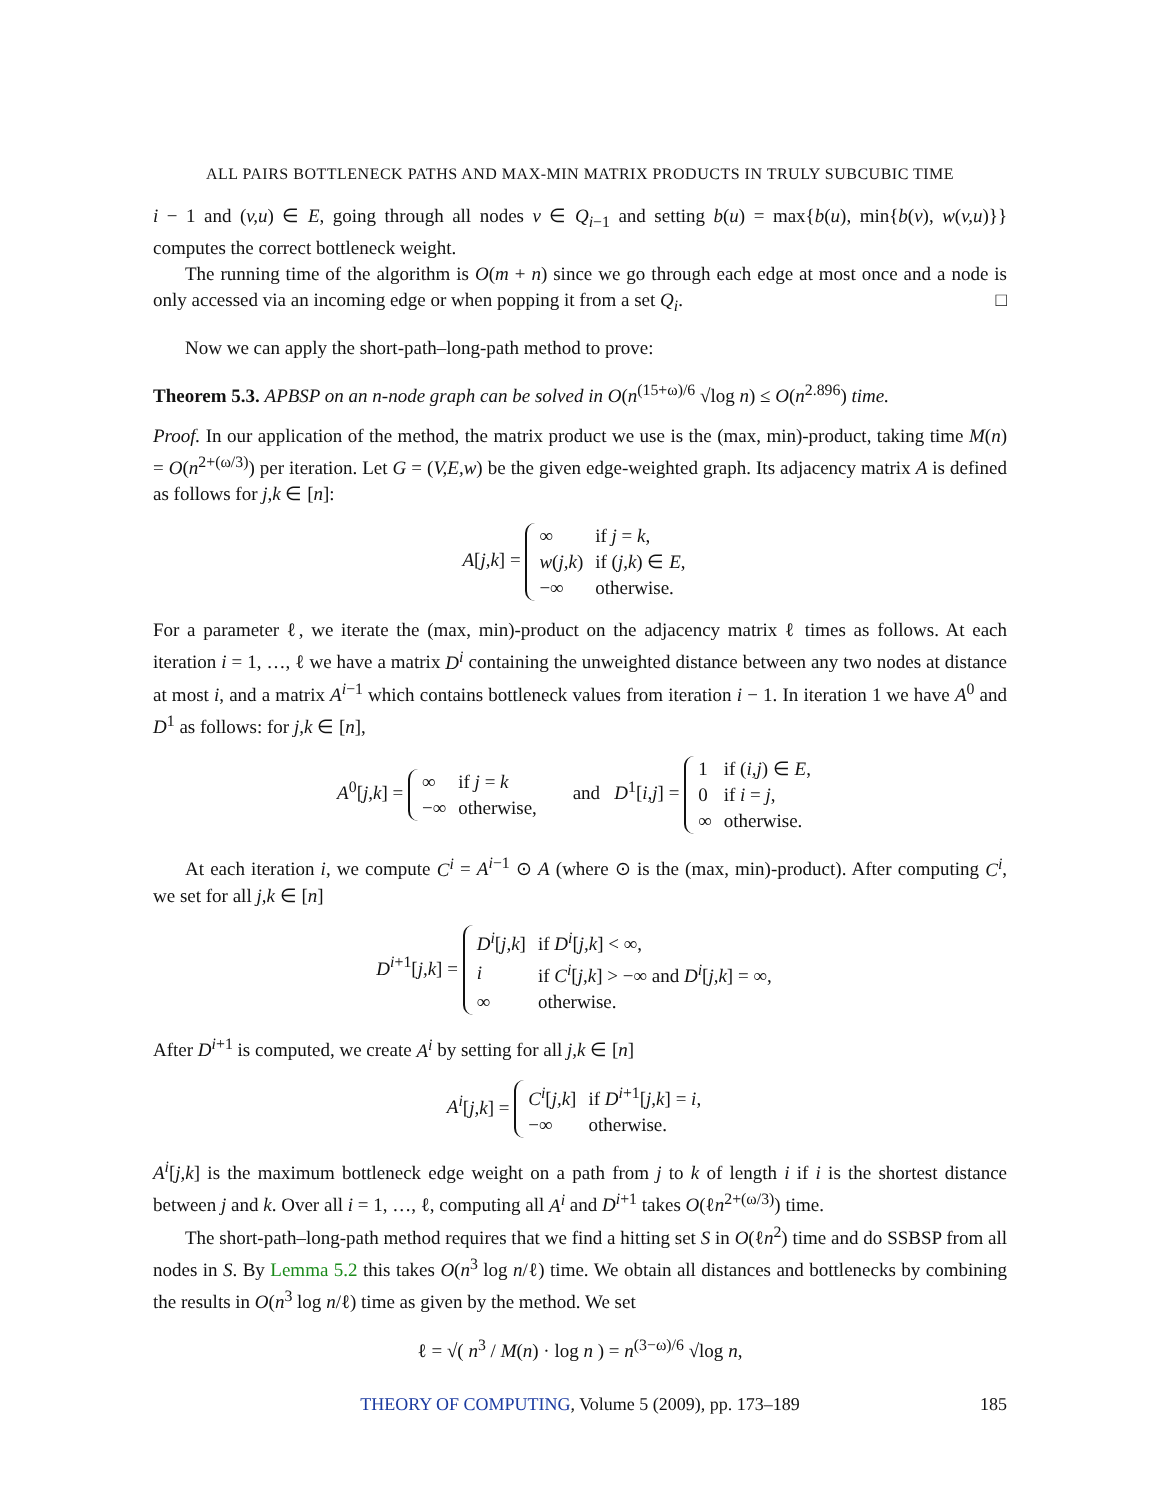ALL PAIRS BOTTLENECK PATHS AND MAX-MIN MATRIX PRODUCTS IN TRULY SUBCUBIC TIME
i − 1 and (v,u) ∈ E, going through all nodes v ∈ Q<sub>i−1</sub> and setting b(u) = max{b(u), min{b(v), w(v,u)}} computes the correct bottleneck weight.
The running time of the algorithm is O(m + n) since we go through each edge at most once and a node is only accessed via an incoming edge or when popping it from a set Q<sub>i</sub>. □
Now we can apply the short-path–long-path method to prove:
Theorem 5.3. APBSP on an n-node graph can be solved in O(n<sup>(15+ω)/6</sup> √log n) ≤ O(n<sup>2.896</sup>) time.
Proof. In our application of the method, the matrix product we use is the (max, min)-product, taking time M(n) = O(n<sup>2+(ω/3)</sup>) per iteration. Let G = (V,E,w) be the given edge-weighted graph. Its adjacency matrix A is defined as follows for j,k ∈ [n]:
A[j,k] =
| ∞ | if j = k , |
| w ( j,k ) | if ( j,k ) ∈ E , |
| −∞ | otherwise. |
For a parameter ℓ, we iterate the (max, min)-product on the adjacency matrix ℓ times as follows. At each iteration i = 1, …, ℓ we have a matrix D<sup>i</sup> containing the unweighted distance between any two nodes at distance at most i, and a matrix A<sup>i−1</sup> which contains bottleneck values from iteration i − 1. In iteration 1 we have A<sup>0</sup> and D<sup>1</sup> as follows: for j,k ∈ [n],
A<sup>0</sup>[j,k] =
| ∞ | if j = k |
| −∞ | otherwise, |
and D<sup>1</sup>[i,j] =
| 1 | if ( i,j ) ∈ E , |
| 0 | if i = j , |
| ∞ | otherwise. |
At each iteration i, we compute C<sup>i</sup> = A<sup>i−1</sup> ⊙ A (where ⊙ is the (max, min)-product). After computing C<sup>i</sup>, we set for all j,k ∈ [n]
D<sup>i+1</sup>[j,k] =
| D<sup>i</sup> [ j,k ] | if D<sup>i</sup> [ j,k ] < ∞, |
| i | if C<sup>i</sup> [ j,k ] > −∞ and D<sup>i</sup> [ j,k ] = ∞, |
| ∞ | otherwise. |
After D<sup>i+1</sup> is computed, we create A<sup>i</sup> by setting for all j,k ∈ [n]
A<sup>i</sup>[j,k] =
| C<sup>i</sup> [ j,k ] | if D<sup>i+1</sup>[ j,k ] = i , |
| −∞ | otherwise. |
A<sup>i</sup>[j,k] is the maximum bottleneck edge weight on a path from j to k of length i if i is the shortest distance between j and k. Over all i = 1, …, ℓ, computing all A<sup>i</sup> and D<sup>i+1</sup> takes O(ℓn<sup>2+(ω/3)</sup>) time.
The short-path–long-path method requires that we find a hitting set S in O(ℓn<sup>2</sup>) time and do SSBSP from all nodes in S. By Lemma 5.2 this takes O(n<sup>3</sup> log n/ℓ) time. We obtain all distances and bottlenecks by combining the results in O(n<sup>3</sup> log n/ℓ) time as given by the method. We set
ℓ = √( n<sup>3</sup> / M(n) · log n ) = n<sup>(3−ω)/6</sup> √log n,
THEORY OF COMPUTING, Volume 5 (2009), pp. 173–189 185